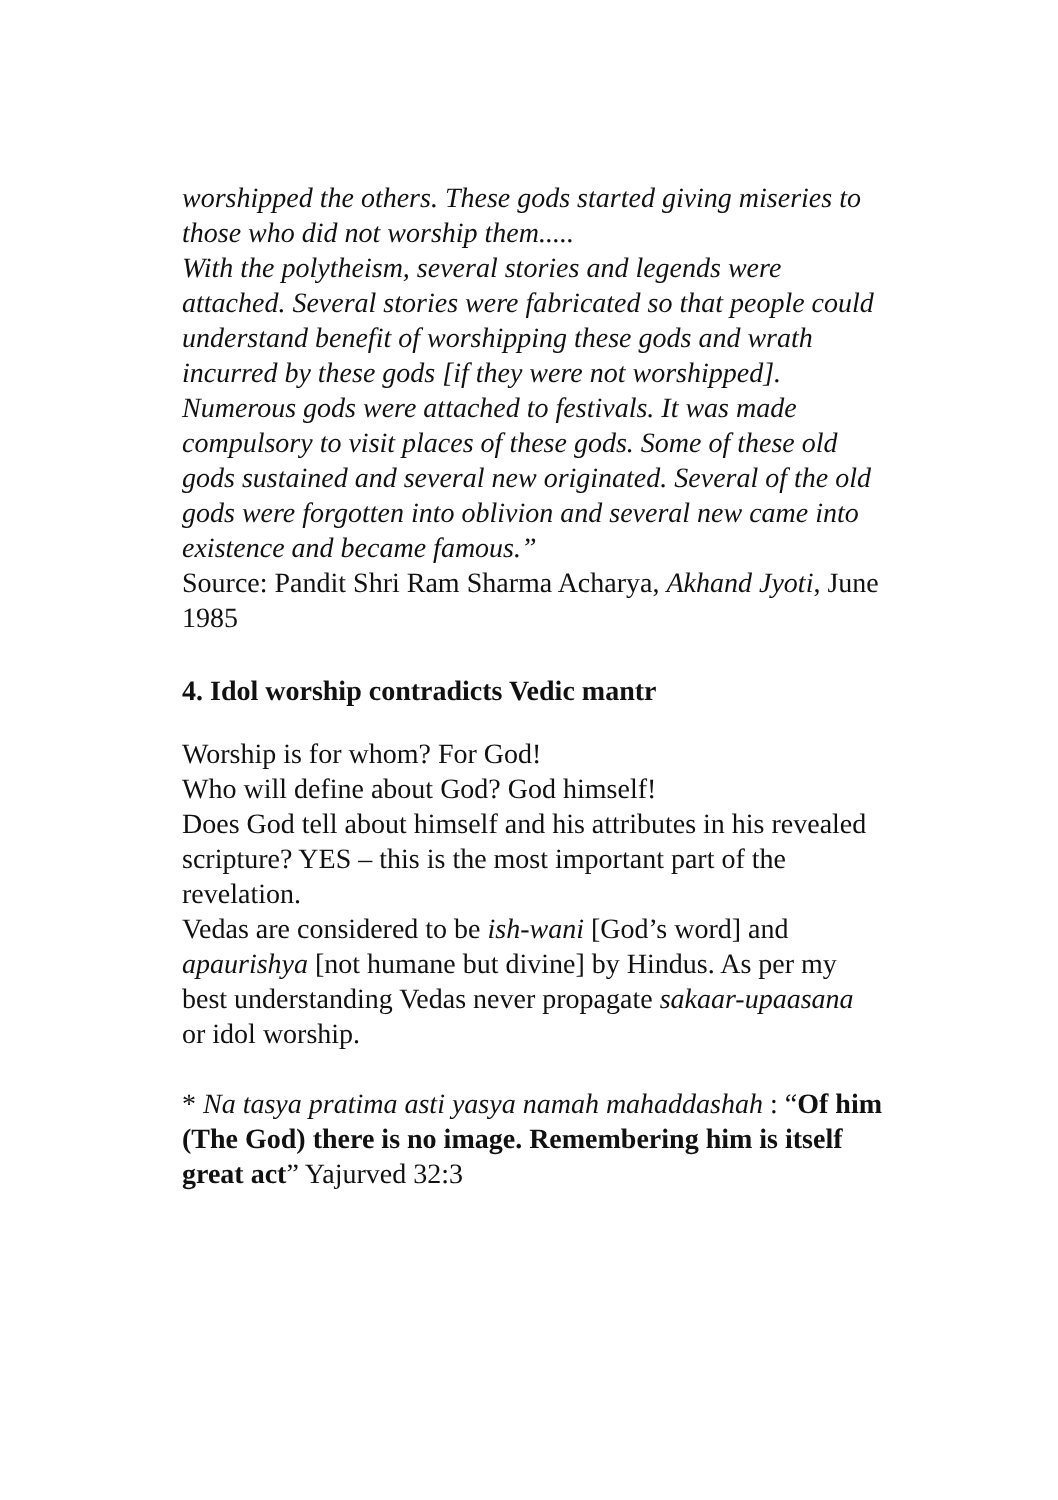worshipped the others. These gods started giving miseries to those who did not worship them.....
With the polytheism, several stories and legends were attached. Several stories were fabricated so that people could understand benefit of worshipping these gods and wrath incurred by these gods [if they were not worshipped]. Numerous gods were attached to festivals. It was made compulsory to visit places of these gods. Some of these old gods sustained and several new originated. Several of the old gods were forgotten into oblivion and several new came into existence and became famous.”
Source: Pandit Shri Ram Sharma Acharya, Akhand Jyoti, June 1985
4. Idol worship contradicts Vedic mantr
Worship is for whom? For God!
Who will define about God? God himself!
Does God tell about himself and his attributes in his revealed scripture? YES – this is the most important part of the revelation.
Vedas are considered to be ish-wani [God’s word] and apaurishya [not humane but divine] by Hindus. As per my best understanding Vedas never propagate sakaar-upaasana or idol worship.
* Na tasya pratima asti yasya namah mahaddashah : “Of him (The God) there is no image. Remembering him is itself great act” Yajurved 32:3